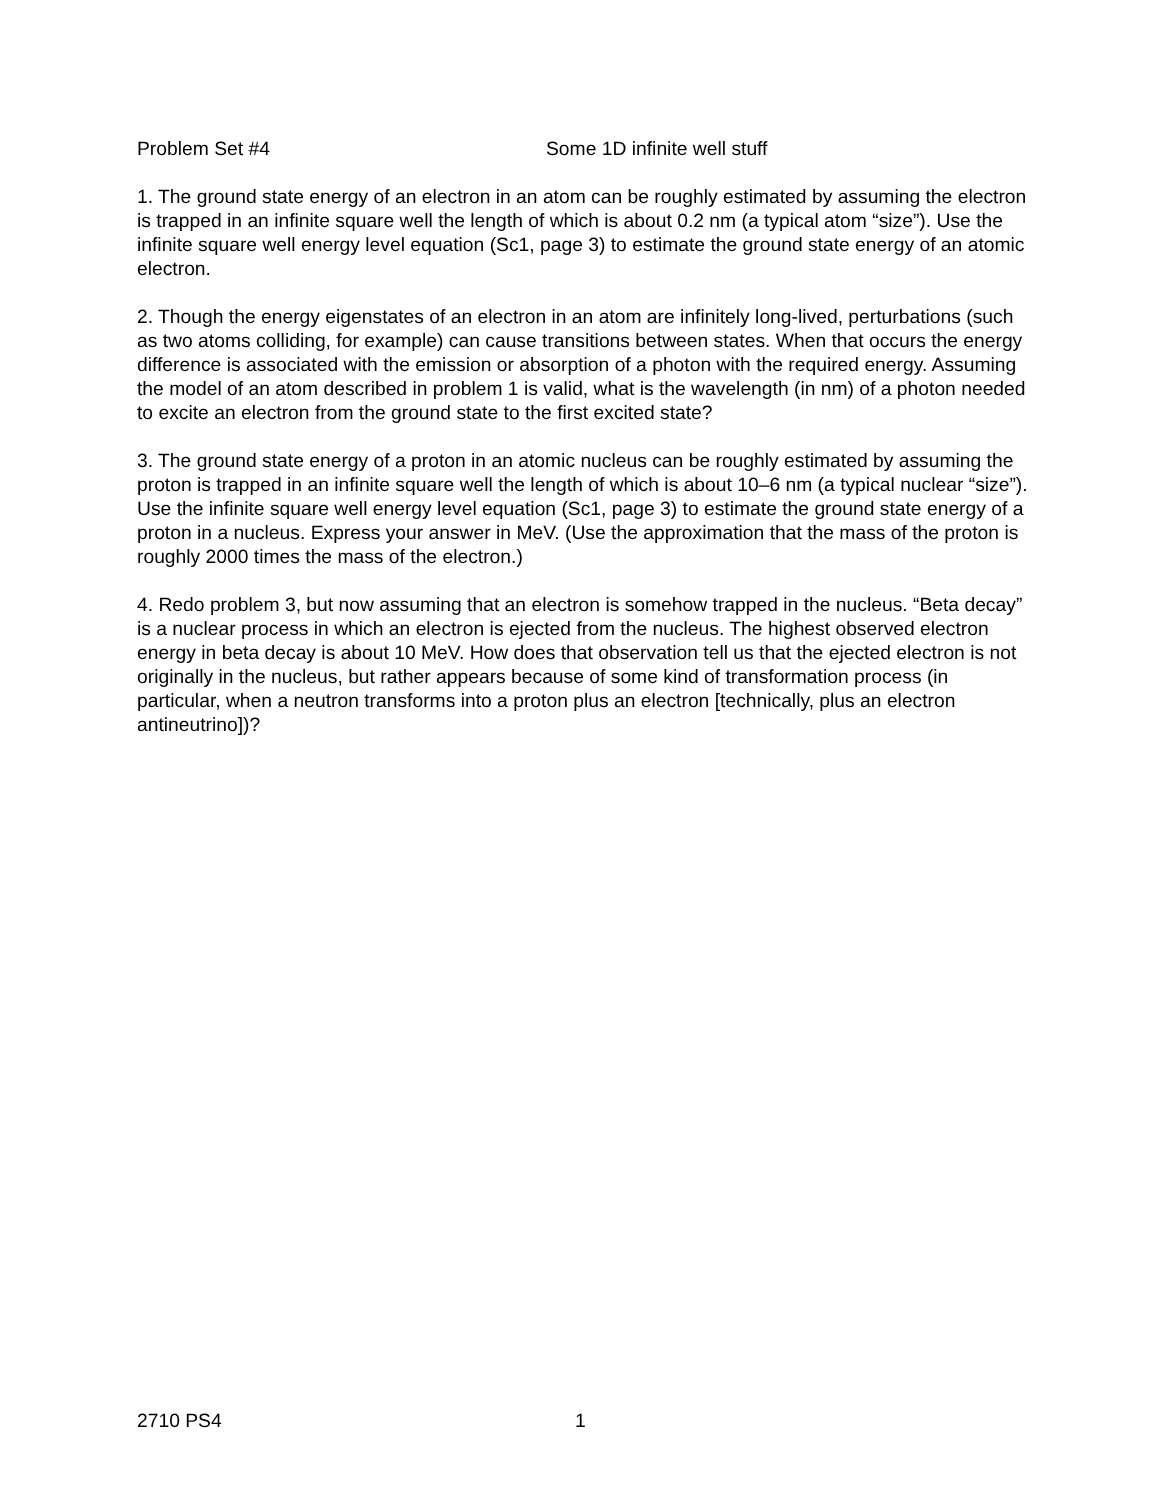Problem Set #4 Some 1D infinite well stuff
1. The ground state energy of an electron in an atom can be roughly estimated by assuming the electron is trapped in an infinite square well the length of which is about 0.2 nm (a typical atom “size”). Use the infinite square well energy level equation (Sc1, page 3) to estimate the ground state energy of an atomic electron.
2. Though the energy eigenstates of an electron in an atom are infinitely long-lived, perturbations (such as two atoms colliding, for example) can cause transitions between states. When that occurs the energy difference is associated with the emission or absorption of a photon with the required energy. Assuming the model of an atom described in problem 1 is valid, what is the wavelength (in nm) of a photon needed to excite an electron from the ground state to the first excited state?
3. The ground state energy of a proton in an atomic nucleus can be roughly estimated by assuming the proton is trapped in an infinite square well the length of which is about 10–6 nm (a typical nuclear “size”). Use the infinite square well energy level equation (Sc1, page 3) to estimate the ground state energy of a proton in a nucleus. Express your answer in MeV. (Use the approximation that the mass of the proton is roughly 2000 times the mass of the electron.)
4. Redo problem 3, but now assuming that an electron is somehow trapped in the nucleus. “Beta decay” is a nuclear process in which an electron is ejected from the nucleus. The highest observed electron energy in beta decay is about 10 MeV. How does that observation tell us that the ejected electron is not originally in the nucleus, but rather appears because of some kind of transformation process (in particular, when a neutron transforms into a proton plus an electron [technically, plus an electron antineutrino])?
2710 PS4 1